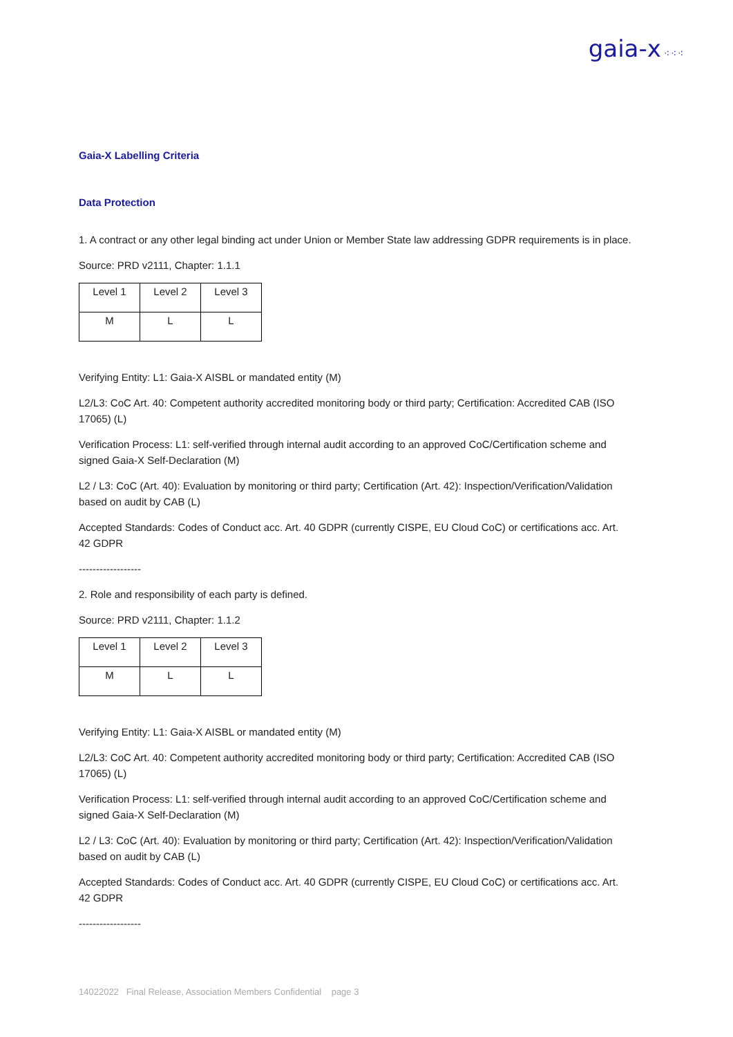gaia-x ⁖⁖⁖
Gaia-X Labelling Criteria
Data Protection
1. A contract or any other legal binding act under Union or Member State law addressing GDPR requirements is in place.
Source: PRD v2111, Chapter: 1.1.1
| Level 1 | Level 2 | Level 3 |
| M | L | L |
Verifying Entity: L1: Gaia-X AISBL or mandated entity (M)
L2/L3: CoC Art. 40: Competent authority accredited monitoring body or third party; Certification: Accredited CAB (ISO 17065) (L)
Verification Process: L1: self-verified through internal audit according to an approved CoC/Certification scheme and signed Gaia-X Self-Declaration (M)
L2 / L3: CoC (Art. 40): Evaluation by monitoring or third party; Certification (Art. 42): Inspection/Verification/Validation based on audit by CAB (L)
Accepted Standards: Codes of Conduct acc. Art. 40 GDPR (currently CISPE, EU Cloud CoC) or certifications acc. Art. 42 GDPR
------------------
2. Role and responsibility of each party is defined.
Source: PRD v2111, Chapter: 1.1.2
| Level 1 | Level 2 | Level 3 |
| M | L | L |
Verifying Entity: L1: Gaia-X AISBL or mandated entity (M)
L2/L3: CoC Art. 40: Competent authority accredited monitoring body or third party; Certification: Accredited CAB (ISO 17065) (L)
Verification Process: L1: self-verified through internal audit according to an approved CoC/Certification scheme and signed Gaia-X Self-Declaration (M)
L2 / L3: CoC (Art. 40): Evaluation by monitoring or third party; Certification (Art. 42): Inspection/Verification/Validation based on audit by CAB (L)
Accepted Standards: Codes of Conduct acc. Art. 40 GDPR (currently CISPE, EU Cloud CoC) or certifications acc. Art. 42 GDPR
------------------
14022022 Final Release, Association Members Confidential page 3